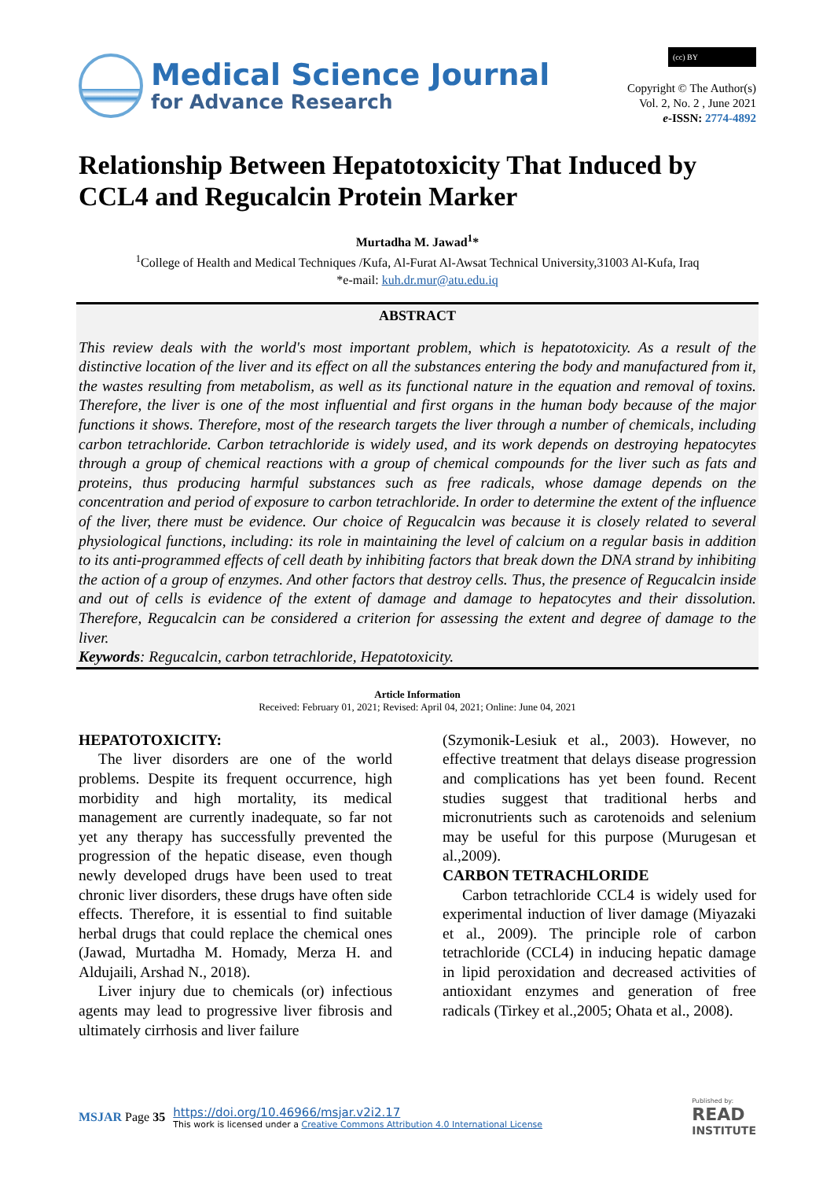Medical Science Journal
for Advance Research
(cc) BY
Copyright © The Author(s)
Vol. 2, No. 2 , June 2021
e-ISSN: 2774-4892
Relationship Between Hepatotoxicity That Induced by CCL4 and Regucalcin Protein Marker
Murtadha M. Jawad<sup>1</sup>*
<sup>1</sup> College of Health and Medical Techniques /Kufa, Al-Furat Al-Awsat Technical University,31003 Al-Kufa, Iraq
*e-mail: kuh.dr.mur@atu.edu.iq
ABSTRACT
This review deals with the world's most important problem, which is hepatotoxicity. As a result of the distinctive location of the liver and its effect on all the substances entering the body and manufactured from it, the wastes resulting from metabolism, as well as its functional nature in the equation and removal of toxins. Therefore, the liver is one of the most influential and first organs in the human body because of the major functions it shows. Therefore, most of the research targets the liver through a number of chemicals, including carbon tetrachloride. Carbon tetrachloride is widely used, and its work depends on destroying hepatocytes through a group of chemical reactions with a group of chemical compounds for the liver such as fats and proteins, thus producing harmful substances such as free radicals, whose damage depends on the concentration and period of exposure to carbon tetrachloride. In order to determine the extent of the influence of the liver, there must be evidence. Our choice of Regucalcin was because it is closely related to several physiological functions, including: its role in maintaining the level of calcium on a regular basis in addition to its anti-programmed effects of cell death by inhibiting factors that break down the DNA strand by inhibiting the action of a group of enzymes. And other factors that destroy cells. Thus, the presence of Regucalcin inside and out of cells is evidence of the extent of damage and damage to hepatocytes and their dissolution. Therefore, Regucalcin can be considered a criterion for assessing the extent and degree of damage to the liver.
Keywords: Regucalcin, carbon tetrachloride, Hepatotoxicity.
Article Information
Received: February 01, 2021; Revised: April 04, 2021; Online: June 04, 2021
HEPATOTOXICITY:
The liver disorders are one of the world problems. Despite its frequent occurrence, high morbidity and high mortality, its medical management are currently inadequate, so far not yet any therapy has successfully prevented the progression of the hepatic disease, even though newly developed drugs have been used to treat chronic liver disorders, these drugs have often side effects. Therefore, it is essential to find suitable herbal drugs that could replace the chemical ones (Jawad, Murtadha M. Homady, Merza H. and Aldujaili, Arshad N., 2018).
Liver injury due to chemicals (or) infectious agents may lead to progressive liver fibrosis and ultimately cirrhosis and liver failure
(Szymonik-Lesiuk et al., 2003). However, no effective treatment that delays disease progression and complications has yet been found. Recent studies suggest that traditional herbs and micronutrients such as carotenoids and selenium may be useful for this purpose (Murugesan et al.,2009).
CARBON TETRACHLORIDE
Carbon tetrachloride CCL4 is widely used for experimental induction of liver damage (Miyazaki et al., 2009). The principle role of carbon tetrachloride (CCL4) in inducing hepatic damage in lipid peroxidation and decreased activities of antioxidant enzymes and generation of free radicals (Tirkey et al.,2005; Ohata et al., 2008).
MSJAR Page 35
https://doi.org/10.46966/msjar.v2i2.17
This work is licensed under a Creative Commons Attribution 4.0 International License
Published by:
READ
INSTITUTE